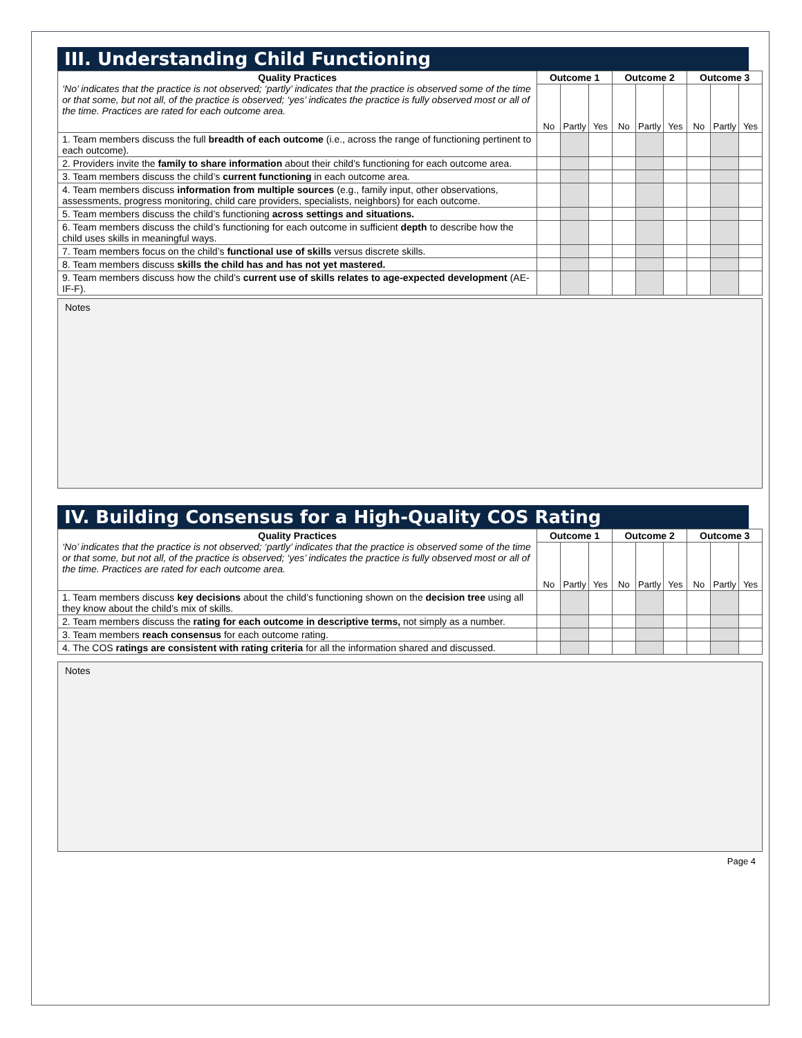III. Understanding Child Functioning
| Quality Practices ‘No’ indicates that the practice is not observed; ‘partly’ indicates that the practice is observed some of the time or that some, but not all, of the practice is observed; ‘yes’ indicates the practice is fully observed most or all of the time. Practices are rated for each outcome area. | Outcome 1 | | | Outcome 2 | | | Outcome 3 | | |
| | No | Partly | Yes | No | Partly | Yes | No | Partly | Yes |
| 1. Team members discuss the full breadth of each outcome (i.e., across the range of functioning pertinent to each outcome). | | | | | | | | | |
| 2. Providers invite the family to share information about their child’s functioning for each outcome area. | | | | | | | | | |
| 3. Team members discuss the child’s current functioning in each outcome area. | | | | | | | | | |
| 4. Team members discuss information from multiple sources (e.g., family input, other observations, assessments, progress monitoring, child care providers, specialists, neighbors) for each outcome. | | | | | | | | | |
| 5. Team members discuss the child’s functioning across settings and situations. | | | | | | | | | |
| 6. Team members discuss the child’s functioning for each outcome in sufficient depth to describe how the child uses skills in meaningful ways. | | | | | | | | | |
| 7. Team members focus on the child’s functional use of skills versus discrete skills. | | | | | | | | | |
| 8. Team members discuss skills the child has and has not yet mastered. | | | | | | | | | |
| 9. Team members discuss how the child’s current use of skills relates to age-expected development (AE-IF-F). | | | | | | | | | |
Notes
IV. Building Consensus for a High-Quality COS Rating
| Quality Practices ‘No’ indicates that the practice is not observed; ‘partly’ indicates that the practice is observed some of the time or that some, but not all, of the practice is observed; ‘yes’ indicates the practice is fully observed most or all of the time. Practices are rated for each outcome area. | Outcome 1 | | | Outcome 2 | | | Outcome 3 | | |
| | No | Partly | Yes | No | Partly | Yes | No | Partly | Yes |
| 1. Team members discuss key decisions about the child’s functioning shown on the decision tree using all they know about the child’s mix of skills. | | | | | | | | | |
| 2. Team members discuss the rating for each outcome in descriptive terms, not simply as a number. | | | | | | | | | |
| 3. Team members reach consensus for each outcome rating. | | | | | | | | | |
| 4. The COS ratings are consistent with rating criteria for all the information shared and discussed. | | | | | | | | | |
Notes
Page 4